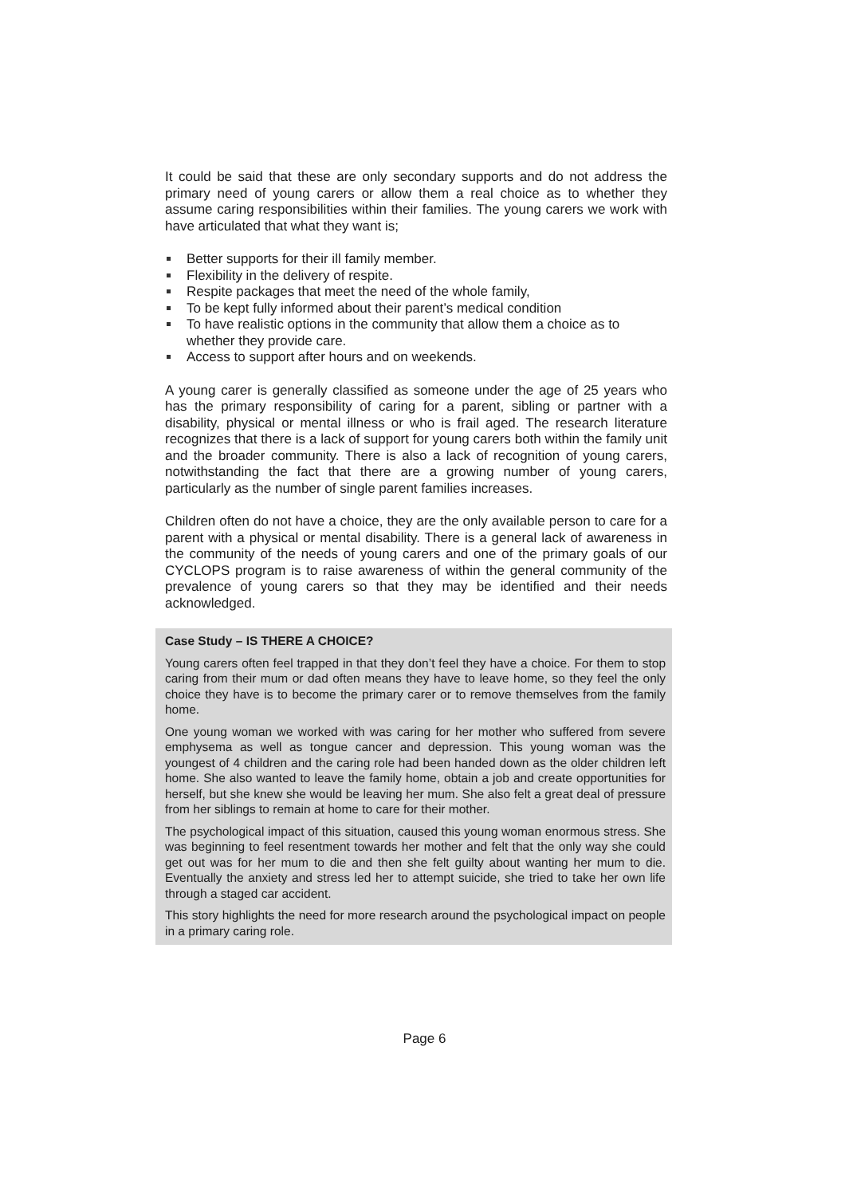It could be said that these are only secondary supports and do not address the primary need of young carers or allow them a real choice as to whether they assume caring responsibilities within their families. The young carers we work with have articulated that what they want is;
Better supports for their ill family member.
Flexibility in the delivery of respite.
Respite packages that meet the need of the whole family,
To be kept fully informed about their parent’s medical condition
To have realistic options in the community that allow them a choice as to whether they provide care.
Access to support after hours and on weekends.
A young carer is generally classified as someone under the age of 25 years who has the primary responsibility of caring for a parent, sibling or partner with a disability, physical or mental illness or who is frail aged. The research literature recognizes that there is a lack of support for young carers both within the family unit and the broader community. There is also a lack of recognition of young carers, notwithstanding the fact that there are a growing number of young carers, particularly as the number of single parent families increases.
Children often do not have a choice, they are the only available person to care for a parent with a physical or mental disability. There is a general lack of awareness in the community of the needs of young carers and one of the primary goals of our CYCLOPS program is to raise awareness of within the general community of the prevalence of young carers so that they may be identified and their needs acknowledged.
Case Study – IS THERE A CHOICE?
Young carers often feel trapped in that they don’t feel they have a choice. For them to stop caring from their mum or dad often means they have to leave home, so they feel the only choice they have is to become the primary carer or to remove themselves from the family home.
One young woman we worked with was caring for her mother who suffered from severe emphysema as well as tongue cancer and depression. This young woman was the youngest of 4 children and the caring role had been handed down as the older children left home. She also wanted to leave the family home, obtain a job and create opportunities for herself, but she knew she would be leaving her mum. She also felt a great deal of pressure from her siblings to remain at home to care for their mother.
The psychological impact of this situation, caused this young woman enormous stress. She was beginning to feel resentment towards her mother and felt that the only way she could get out was for her mum to die and then she felt guilty about wanting her mum to die. Eventually the anxiety and stress led her to attempt suicide, she tried to take her own life through a staged car accident.
This story highlights the need for more research around the psychological impact on people in a primary caring role.
Page 6